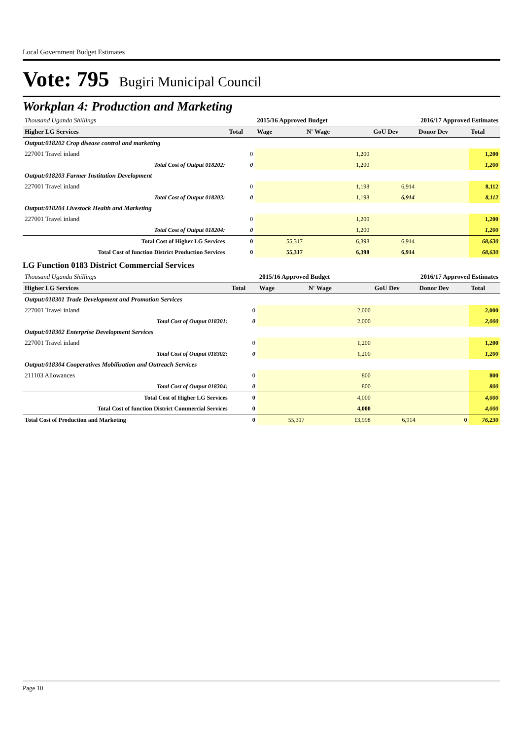Local Government Budget Estimates
Vote: 795 Bugiri Municipal Council
Workplan 4: Production and Marketing
| Thousand Uganda Shillings | | 2015/16 Approved Budget | | 2016/17 Approved Estimates | | |
| Higher LG Services | Total | Wage | N' Wage | GoU Dev | Donor Dev | Total |
| Output:018202 Crop disease control and marketing | | | | | | |
| 227001 Travel inland | 0 | | 1,200 | | | 1,200 |
| Total Cost of Output 018202: | 0 | | 1,200 | | | 1,200 |
| Output:018203 Farmer Institution Development | | | | | | |
| 227001 Travel inland | 0 | | 1,198 | 6,914 | | 8,112 |
| Total Cost of Output 018203: | 0 | | 1,198 | 6,914 | | 8,112 |
| Output:018204 Livestock Health and Marketing | | | | | | |
| 227001 Travel inland | 0 | | 1,200 | | | 1,200 |
| Total Cost of Output 018204: | 0 | | 1,200 | | | 1,200 |
| Total Cost of Higher LG Services | 0 | 55,317 | 6,398 | 6,914 | | 68,630 |
| Total Cost of function District Production Services | 0 | 55,317 | 6,398 | 6,914 | | 68,630 |
LG Function 0183 District Commercial Services
| Thousand Uganda Shillings | | 2015/16 Approved Budget | | 2016/17 Approved Estimates | | |
| Higher LG Services | Total | Wage | N' Wage | GoU Dev | Donor Dev | Total |
| Output:018301 Trade Development and Promotion Services | | | | | | |
| 227001 Travel inland | 0 | | 2,000 | | | 2,000 |
| Total Cost of Output 018301: | 0 | | 2,000 | | | 2,000 |
| Output:018302 Enterprise Development Services | | | | | | |
| 227001 Travel inland | 0 | | 1,200 | | | 1,200 |
| Total Cost of Output 018302: | 0 | | 1,200 | | | 1,200 |
| Output:018304 Cooperatives Mobilisation and Outreach Services | | | | | | |
| 211103 Allowances | 0 | | 800 | | | 800 |
| Total Cost of Output 018304: | 0 | | 800 | | | 800 |
| Total Cost of Higher LG Services | 0 | | 4,000 | | | 4,000 |
| Total Cost of function District Commercial Services | 0 | | 4,000 | | | 4,000 |
| Total Cost of Production and Marketing | 0 | 55,317 | 13,998 | 6,914 | 0 | 76,230 |
Page 10